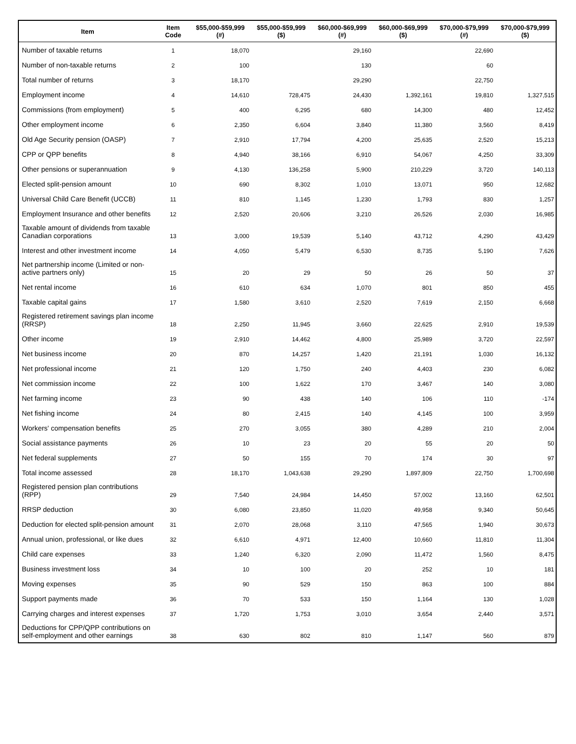| Item | Item Code | $55,000-$59,999 (#) | $55,000-$59,999 ($) | $60,000-$69,999 (#) | $60,000-$69,999 ($) | $70,000-$79,999 (#) | $70,000-$79,999 ($) |
| --- | --- | --- | --- | --- | --- | --- | --- |
| Number of taxable returns | 1 | 18,070 | | 29,160 | | 22,690 | |
| Number of non-taxable returns | 2 | 100 | | 130 | | 60 | |
| Total number of returns | 3 | 18,170 | | 29,290 | | 22,750 | |
| Employment income | 4 | 14,610 | 728,475 | 24,430 | 1,392,161 | 19,810 | 1,327,515 |
| Commissions (from employment) | 5 | 400 | 6,295 | 680 | 14,300 | 480 | 12,452 |
| Other employment income | 6 | 2,350 | 6,604 | 3,840 | 11,380 | 3,560 | 8,419 |
| Old Age Security pension (OASP) | 7 | 2,910 | 17,794 | 4,200 | 25,635 | 2,520 | 15,213 |
| CPP or QPP benefits | 8 | 4,940 | 38,166 | 6,910 | 54,067 | 4,250 | 33,309 |
| Other pensions or superannuation | 9 | 4,130 | 136,258 | 5,900 | 210,229 | 3,720 | 140,113 |
| Elected split-pension amount | 10 | 690 | 8,302 | 1,010 | 13,071 | 950 | 12,682 |
| Universal Child Care Benefit (UCCB) | 11 | 810 | 1,145 | 1,230 | 1,793 | 830 | 1,257 |
| Employment Insurance and other benefits | 12 | 2,520 | 20,606 | 3,210 | 26,526 | 2,030 | 16,985 |
| Taxable amount of dividends from taxable Canadian corporations | 13 | 3,000 | 19,539 | 5,140 | 43,712 | 4,290 | 43,429 |
| Interest and other investment income | 14 | 4,050 | 5,479 | 6,530 | 8,735 | 5,190 | 7,626 |
| Net partnership income (Limited or non-active partners only) | 15 | 20 | 29 | 50 | 26 | 50 | 37 |
| Net rental income | 16 | 610 | 634 | 1,070 | 801 | 850 | 455 |
| Taxable capital gains | 17 | 1,580 | 3,610 | 2,520 | 7,619 | 2,150 | 6,668 |
| Registered retirement savings plan income (RRSP) | 18 | 2,250 | 11,945 | 3,660 | 22,625 | 2,910 | 19,539 |
| Other income | 19 | 2,910 | 14,462 | 4,800 | 25,989 | 3,720 | 22,597 |
| Net business income | 20 | 870 | 14,257 | 1,420 | 21,191 | 1,030 | 16,132 |
| Net professional income | 21 | 120 | 1,750 | 240 | 4,403 | 230 | 6,082 |
| Net commission income | 22 | 100 | 1,622 | 170 | 3,467 | 140 | 3,080 |
| Net farming income | 23 | 90 | 438 | 140 | 106 | 110 | -174 |
| Net fishing income | 24 | 80 | 2,415 | 140 | 4,145 | 100 | 3,959 |
| Workers' compensation benefits | 25 | 270 | 3,055 | 380 | 4,289 | 210 | 2,004 |
| Social assistance payments | 26 | 10 | 23 | 20 | 55 | 20 | 50 |
| Net federal supplements | 27 | 50 | 155 | 70 | 174 | 30 | 97 |
| Total income assessed | 28 | 18,170 | 1,043,638 | 29,290 | 1,897,809 | 22,750 | 1,700,698 |
| Registered pension plan contributions (RPP) | 29 | 7,540 | 24,984 | 14,450 | 57,002 | 13,160 | 62,501 |
| RRSP deduction | 30 | 6,080 | 23,850 | 11,020 | 49,958 | 9,340 | 50,645 |
| Deduction for elected split-pension amount | 31 | 2,070 | 28,068 | 3,110 | 47,565 | 1,940 | 30,673 |
| Annual union, professional, or like dues | 32 | 6,610 | 4,971 | 12,400 | 10,660 | 11,810 | 11,304 |
| Child care expenses | 33 | 1,240 | 6,320 | 2,090 | 11,472 | 1,560 | 8,475 |
| Business investment loss | 34 | 10 | 100 | 20 | 252 | 10 | 181 |
| Moving expenses | 35 | 90 | 529 | 150 | 863 | 100 | 884 |
| Support payments made | 36 | 70 | 533 | 150 | 1,164 | 130 | 1,028 |
| Carrying charges and interest expenses | 37 | 1,720 | 1,753 | 3,010 | 3,654 | 2,440 | 3,571 |
| Deductions for CPP/QPP contributions on self-employment and other earnings | 38 | 630 | 802 | 810 | 1,147 | 560 | 879 |